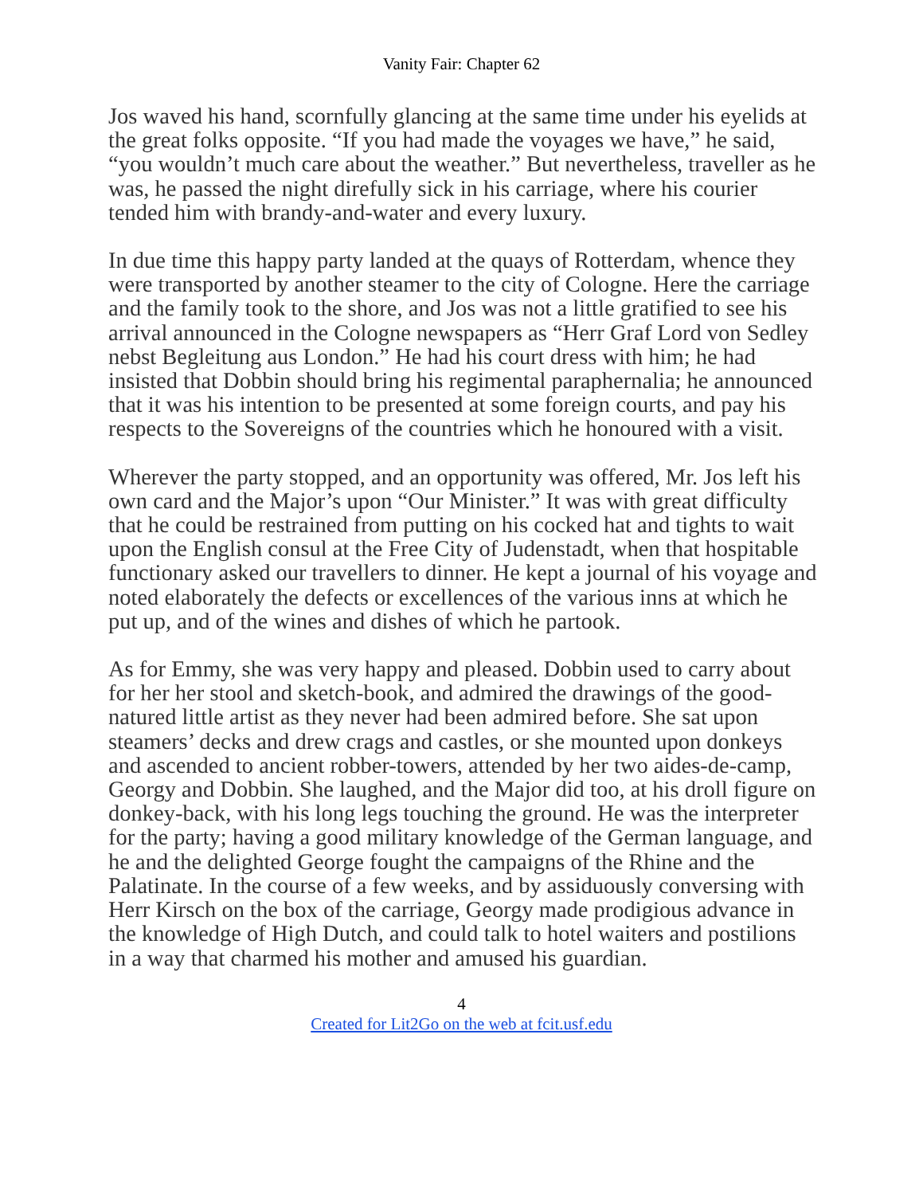Vanity Fair: Chapter 62
Jos waved his hand, scornfully glancing at the same time under his eyelids at the great folks opposite. “If you had made the voyages we have,” he said, “you wouldn’t much care about the weather.” But nevertheless, traveller as he was, he passed the night direfully sick in his carriage, where his courier tended him with brandy-and-water and every luxury.
In due time this happy party landed at the quays of Rotterdam, whence they were transported by another steamer to the city of Cologne. Here the carriage and the family took to the shore, and Jos was not a little gratified to see his arrival announced in the Cologne newspapers as “Herr Graf Lord von Sedley nebst Begleitung aus London.” He had his court dress with him; he had insisted that Dobbin should bring his regimental paraphernalia; he announced that it was his intention to be presented at some foreign courts, and pay his respects to the Sovereigns of the countries which he honoured with a visit.
Wherever the party stopped, and an opportunity was offered, Mr. Jos left his own card and the Major’s upon “Our Minister.” It was with great difficulty that he could be restrained from putting on his cocked hat and tights to wait upon the English consul at the Free City of Judenstadt, when that hospitable functionary asked our travellers to dinner. He kept a journal of his voyage and noted elaborately the defects or excellences of the various inns at which he put up, and of the wines and dishes of which he partook.
As for Emmy, she was very happy and pleased. Dobbin used to carry about for her her stool and sketch-book, and admired the drawings of the good-natured little artist as they never had been admired before. She sat upon steamers’ decks and drew crags and castles, or she mounted upon donkeys and ascended to ancient robber-towers, attended by her two aides-de-camp, Georgy and Dobbin. She laughed, and the Major did too, at his droll figure on donkey-back, with his long legs touching the ground. He was the interpreter for the party; having a good military knowledge of the German language, and he and the delighted George fought the campaigns of the Rhine and the Palatinate. In the course of a few weeks, and by assiduously conversing with Herr Kirsch on the box of the carriage, Georgy made prodigious advance in the knowledge of High Dutch, and could talk to hotel waiters and postilions in a way that charmed his mother and amused his guardian.
4
Created for Lit2Go on the web at fcit.usf.edu